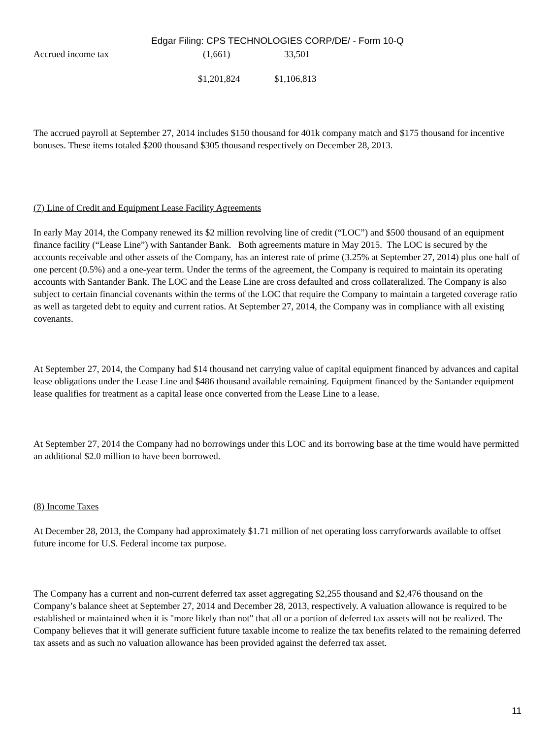Edgar Filing: CPS TECHNOLOGIES CORP/DE/ - Form 10-Q
| Accrued income tax | (1,661) | 33,501 |
| | $1,201,824 | $1,106,813 |
The accrued payroll at September 27, 2014 includes $150 thousand for 401k company match and $175 thousand for incentive bonuses. These items totaled $200 thousand $305 thousand respectively on December 28, 2013.
(7) Line of Credit and Equipment Lease Facility Agreements
In early May 2014, the Company renewed its $2 million revolving line of credit (“LOC”) and $500 thousand of an equipment finance facility (“Lease Line”) with Santander Bank. Both agreements mature in May 2015. The LOC is secured by the accounts receivable and other assets of the Company, has an interest rate of prime (3.25% at September 27, 2014) plus one half of one percent (0.5%) and a one-year term. Under the terms of the agreement, the Company is required to maintain its operating accounts with Santander Bank. The LOC and the Lease Line are cross defaulted and cross collateralized. The Company is also subject to certain financial covenants within the terms of the LOC that require the Company to maintain a targeted coverage ratio as well as targeted debt to equity and current ratios. At September 27, 2014, the Company was in compliance with all existing covenants.
At September 27, 2014, the Company had $14 thousand net carrying value of capital equipment financed by advances and capital lease obligations under the Lease Line and $486 thousand available remaining. Equipment financed by the Santander equipment lease qualifies for treatment as a capital lease once converted from the Lease Line to a lease.
At September 27, 2014 the Company had no borrowings under this LOC and its borrowing base at the time would have permitted an additional $2.0 million to have been borrowed.
(8) Income Taxes
At December 28, 2013, the Company had approximately $1.71 million of net operating loss carryforwards available to offset future income for U.S. Federal income tax purpose.
The Company has a current and non-current deferred tax asset aggregating $2,255 thousand and $2,476 thousand on the Company’s balance sheet at September 27, 2014 and December 28, 2013, respectively. A valuation allowance is required to be established or maintained when it is "more likely than not" that all or a portion of deferred tax assets will not be realized. The Company believes that it will generate sufficient future taxable income to realize the tax benefits related to the remaining deferred tax assets and as such no valuation allowance has been provided against the deferred tax asset.
11